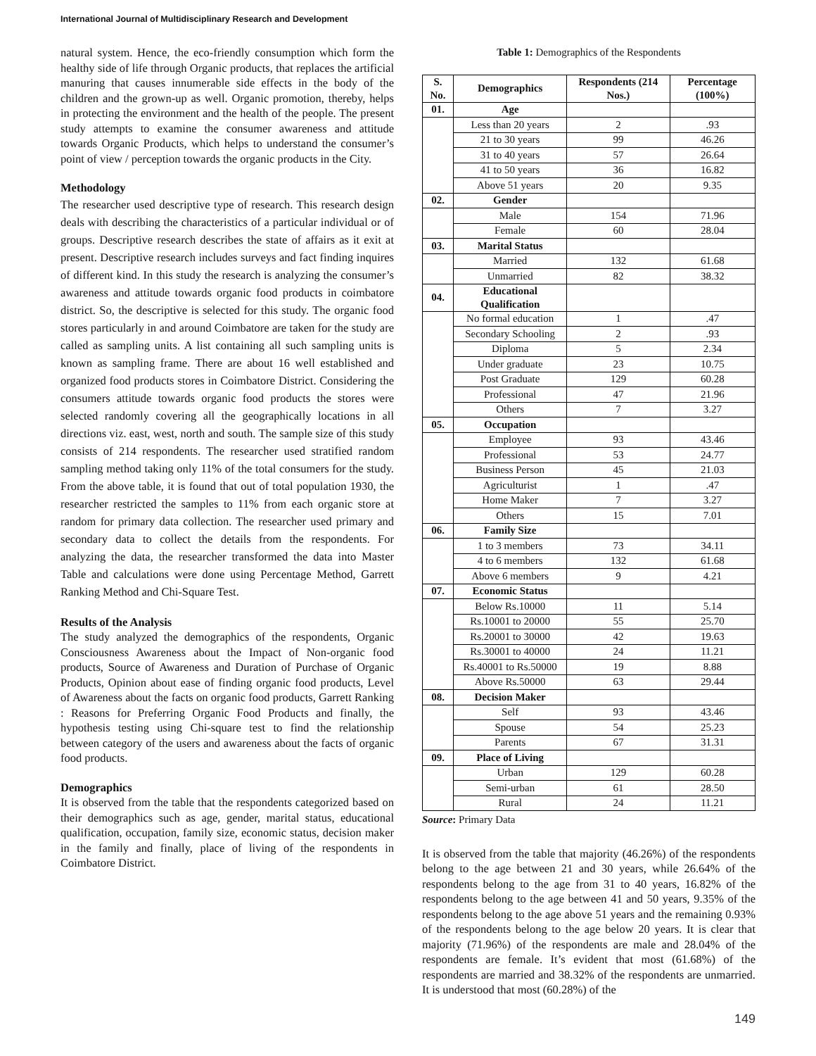International Journal of Multidisciplinary Research and Development
natural system. Hence, the eco-friendly consumption which form the healthy side of life through Organic products, that replaces the artificial manuring that causes innumerable side effects in the body of the children and the grown-up as well. Organic promotion, thereby, helps in protecting the environment and the health of the people. The present study attempts to examine the consumer awareness and attitude towards Organic Products, which helps to understand the consumer’s point of view / perception towards the organic products in the City.
Methodology
The researcher used descriptive type of research. This research design deals with describing the characteristics of a particular individual or of groups. Descriptive research describes the state of affairs as it exit at present. Descriptive research includes surveys and fact finding inquires of different kind. In this study the research is analyzing the consumer’s awareness and attitude towards organic food products in coimbatore district. So, the descriptive is selected for this study. The organic food stores particularly in and around Coimbatore are taken for the study are called as sampling units. A list containing all such sampling units is known as sampling frame. There are about 16 well established and organized food products stores in Coimbatore District. Considering the consumers attitude towards organic food products the stores were selected randomly covering all the geographically locations in all directions viz. east, west, north and south. The sample size of this study consists of 214 respondents. The researcher used stratified random sampling method taking only 11% of the total consumers for the study. From the above table, it is found that out of total population 1930, the researcher restricted the samples to 11% from each organic store at random for primary data collection. The researcher used primary and secondary data to collect the details from the respondents. For analyzing the data, the researcher transformed the data into Master Table and calculations were done using Percentage Method, Garrett Ranking Method and Chi-Square Test.
Results of the Analysis
The study analyzed the demographics of the respondents, Organic Consciousness Awareness about the Impact of Non-organic food products, Source of Awareness and Duration of Purchase of Organic Products, Opinion about ease of finding organic food products, Level of Awareness about the facts on organic food products, Garrett Ranking : Reasons for Preferring Organic Food Products and finally, the hypothesis testing using Chi-square test to find the relationship between category of the users and awareness about the facts of organic food products.
Demographics
It is observed from the table that the respondents categorized based on their demographics such as age, gender, marital status, educational qualification, occupation, family size, economic status, decision maker in the family and finally, place of living of the respondents in Coimbatore District.
Table 1: Demographics of the Respondents
| S. No. | Demographics | Respondents (214 Nos.) | Percentage (100%) |
| --- | --- | --- | --- |
| 01. | Age | | |
| | Less than 20 years | 2 | .93 |
| | 21 to 30 years | 99 | 46.26 |
| | 31 to 40 years | 57 | 26.64 |
| | 41 to 50 years | 36 | 16.82 |
| | Above 51 years | 20 | 9.35 |
| 02. | Gender | | |
| | Male | 154 | 71.96 |
| | Female | 60 | 28.04 |
| 03. | Marital Status | | |
| | Married | 132 | 61.68 |
| | Unmarried | 82 | 38.32 |
| 04. | Educational Qualification | | |
| | No formal education | 1 | .47 |
| | Secondary Schooling | 2 | .93 |
| | Diploma | 5 | 2.34 |
| | Under graduate | 23 | 10.75 |
| | Post Graduate | 129 | 60.28 |
| | Professional | 47 | 21.96 |
| | Others | 7 | 3.27 |
| 05. | Occupation | | |
| | Employee | 93 | 43.46 |
| | Professional | 53 | 24.77 |
| | Business Person | 45 | 21.03 |
| | Agriculturist | 1 | .47 |
| | Home Maker | 7 | 3.27 |
| | Others | 15 | 7.01 |
| 06. | Family Size | | |
| | 1 to 3 members | 73 | 34.11 |
| | 4 to 6 members | 132 | 61.68 |
| | Above 6 members | 9 | 4.21 |
| 07. | Economic Status | | |
| | Below Rs.10000 | 11 | 5.14 |
| | Rs.10001 to 20000 | 55 | 25.70 |
| | Rs.20001 to 30000 | 42 | 19.63 |
| | Rs.30001 to 40000 | 24 | 11.21 |
| | Rs.40001 to Rs.50000 | 19 | 8.88 |
| | Above Rs.50000 | 63 | 29.44 |
| 08. | Decision Maker | | |
| | Self | 93 | 43.46 |
| | Spouse | 54 | 25.23 |
| | Parents | 67 | 31.31 |
| 09. | Place of Living | | |
| | Urban | 129 | 60.28 |
| | Semi-urban | 61 | 28.50 |
| | Rural | 24 | 11.21 |
Source: Primary Data
It is observed from the table that majority (46.26%) of the respondents belong to the age between 21 and 30 years, while 26.64% of the respondents belong to the age from 31 to 40 years, 16.82% of the respondents belong to the age between 41 and 50 years, 9.35% of the respondents belong to the age above 51 years and the remaining 0.93% of the respondents belong to the age below 20 years. It is clear that majority (71.96%) of the respondents are male and 28.04% of the respondents are female. It’s evident that most (61.68%) of the respondents are married and 38.32% of the respondents are unmarried. It is understood that most (60.28%) of the
149